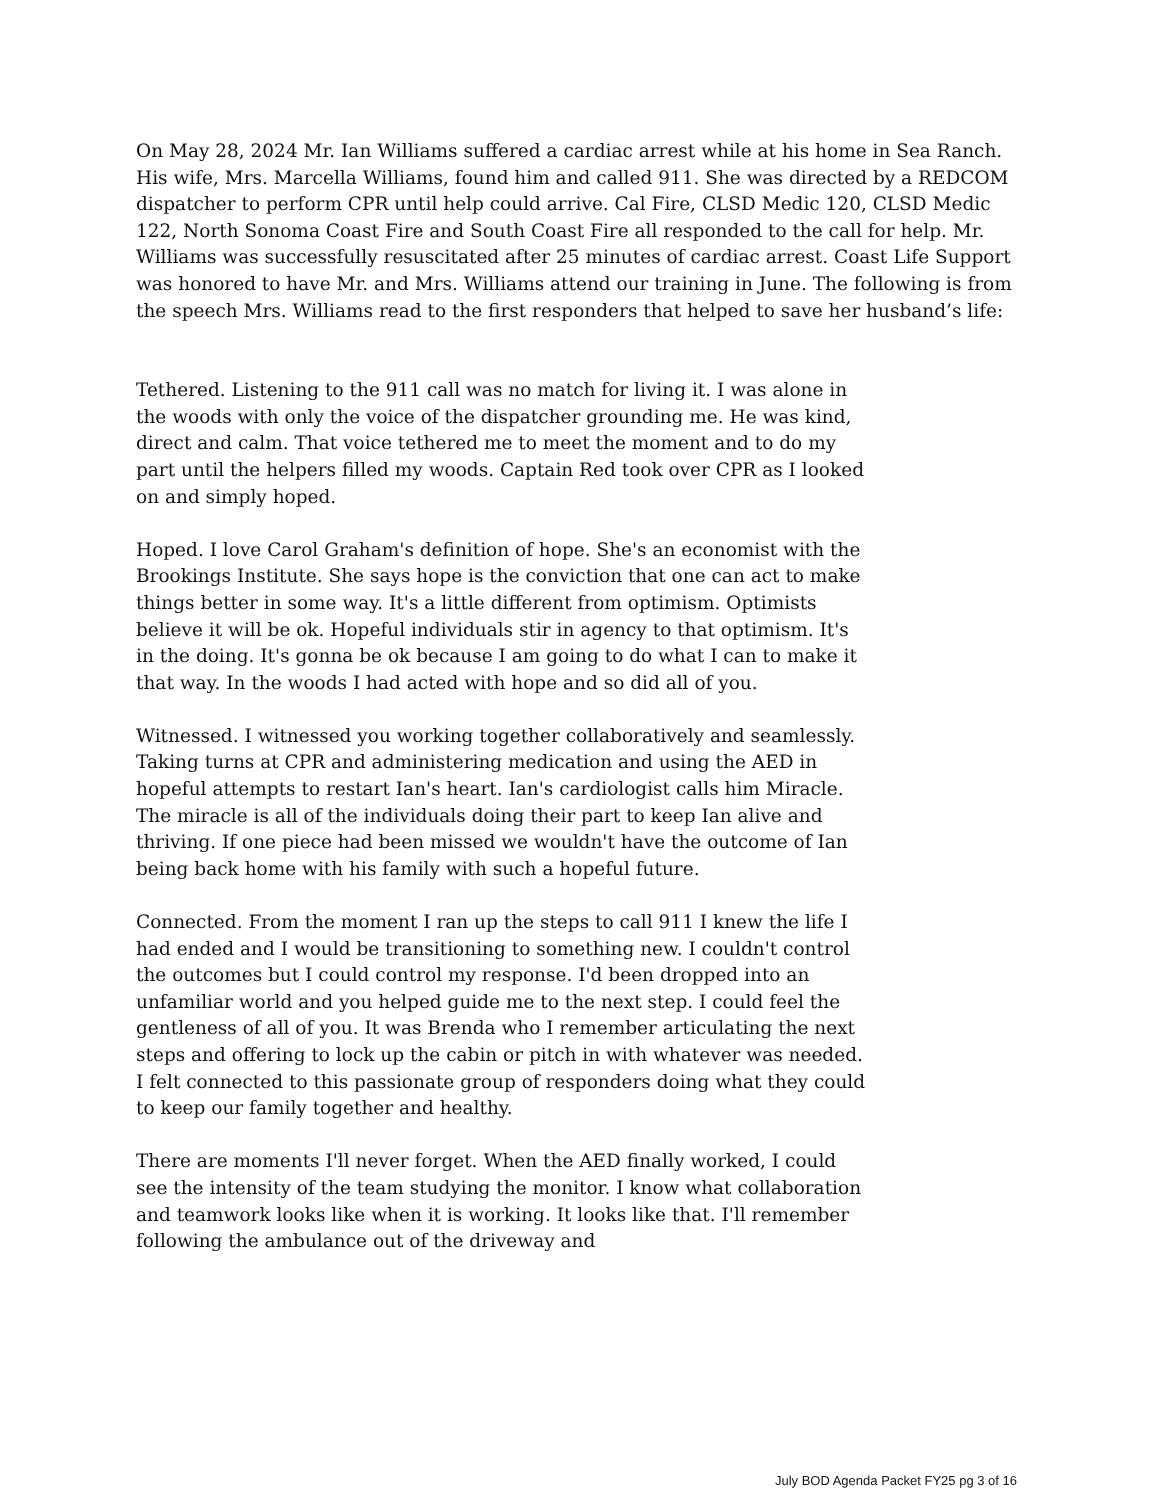On May 28, 2024 Mr. Ian Williams suffered a cardiac arrest while at his home in Sea Ranch. His wife, Mrs. Marcella Williams, found him and called 911. She was directed by a REDCOM dispatcher to perform CPR until help could arrive. Cal Fire, CLSD Medic 120, CLSD Medic 122, North Sonoma Coast Fire and South Coast Fire all responded to the call for help. Mr. Williams was successfully resuscitated after 25 minutes of cardiac arrest. Coast Life Support was honored to have Mr. and Mrs. Williams attend our training in June. The following is from the speech Mrs. Williams read to the first responders that helped to save her husband’s life:
Tethered. Listening to the 911 call was no match for living it. I was alone in the woods with only the voice of the dispatcher grounding me. He was kind, direct and calm. That voice tethered me to meet the moment and to do my part until the helpers filled my woods. Captain Red took over CPR as I looked on and simply hoped.
Hoped. I love Carol Graham's definition of hope. She's an economist with the Brookings Institute. She says hope is the conviction that one can act to make things better in some way. It's a little different from optimism. Optimists believe it will be ok. Hopeful individuals stir in agency to that optimism. It's in the doing. It's gonna be ok because I am going to do what I can to make it that way. In the woods I had acted with hope and so did all of you.
Witnessed. I witnessed you working together collaboratively and seamlessly. Taking turns at CPR and administering medication and using the AED in hopeful attempts to restart Ian's heart. Ian's cardiologist calls him Miracle. The miracle is all of the individuals doing their part to keep Ian alive and thriving. If one piece had been missed we wouldn't have the outcome of Ian being back home with his family with such a hopeful future.
Connected. From the moment I ran up the steps to call 911 I knew the life I had ended and I would be transitioning to something new. I couldn't control the outcomes but I could control my response. I'd been dropped into an unfamiliar world and you helped guide me to the next step. I could feel the gentleness of all of you. It was Brenda who I remember articulating the next steps and offering to lock up the cabin or pitch in with whatever was needed. I felt connected to this passionate group of responders doing what they could to keep our family together and healthy.
There are moments I'll never forget. When the AED finally worked, I could see the intensity of the team studying the monitor. I know what collaboration and teamwork looks like when it is working. It looks like that. I'll remember following the ambulance out of the driveway and
July BOD Agenda Packet FY25 pg 3 of 16